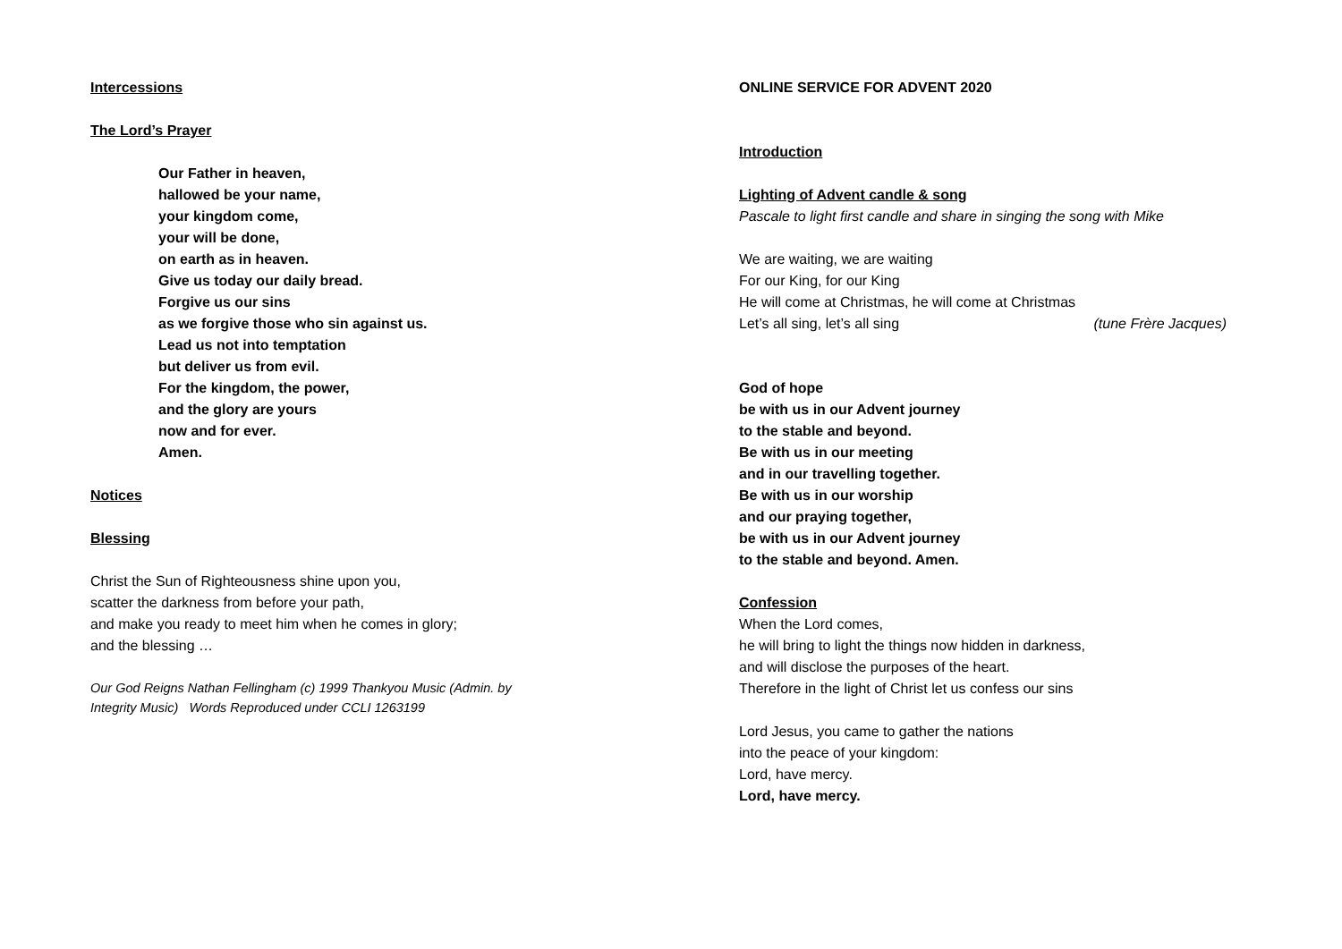Intercessions
The Lord’s Prayer
Our Father in heaven,
hallowed be your name,
your kingdom come,
your will be done,
on earth as in heaven.
Give us today our daily bread.
Forgive us our sins
as we forgive those who sin against us.
Lead us not into temptation
but deliver us from evil.
For the kingdom, the power,
and the glory are yours
now and for ever.
Amen.
Notices
Blessing
Christ the Sun of Righteousness shine upon you,
scatter the darkness from before your path,
and make you ready to meet him when he comes in glory;
and the blessing …
Our God Reigns Nathan Fellingham (c) 1999 Thankyou Music (Admin. by
Integrity Music) Words Reproduced under CCLI 1263199
ONLINE SERVICE FOR ADVENT 2020
Introduction
Lighting of Advent candle & song
Pascale to light first candle and share in singing the song with Mike
We are waiting, we are waiting
For our King, for our King
He will come at Christmas, he will come at Christmas
Let’s all sing, let’s all sing (tune Frère Jacques)
God of hope
be with us in our Advent journey
to the stable and beyond.
Be with us in our meeting
and in our travelling together.
Be with us in our worship
and our praying together,
be with us in our Advent journey
to the stable and beyond. Amen.
Confession
When the Lord comes,
he will bring to light the things now hidden in darkness,
and will disclose the purposes of the heart.
Therefore in the light of Christ let us confess our sins
Lord Jesus, you came to gather the nations
into the peace of your kingdom:
Lord, have mercy.
Lord, have mercy.